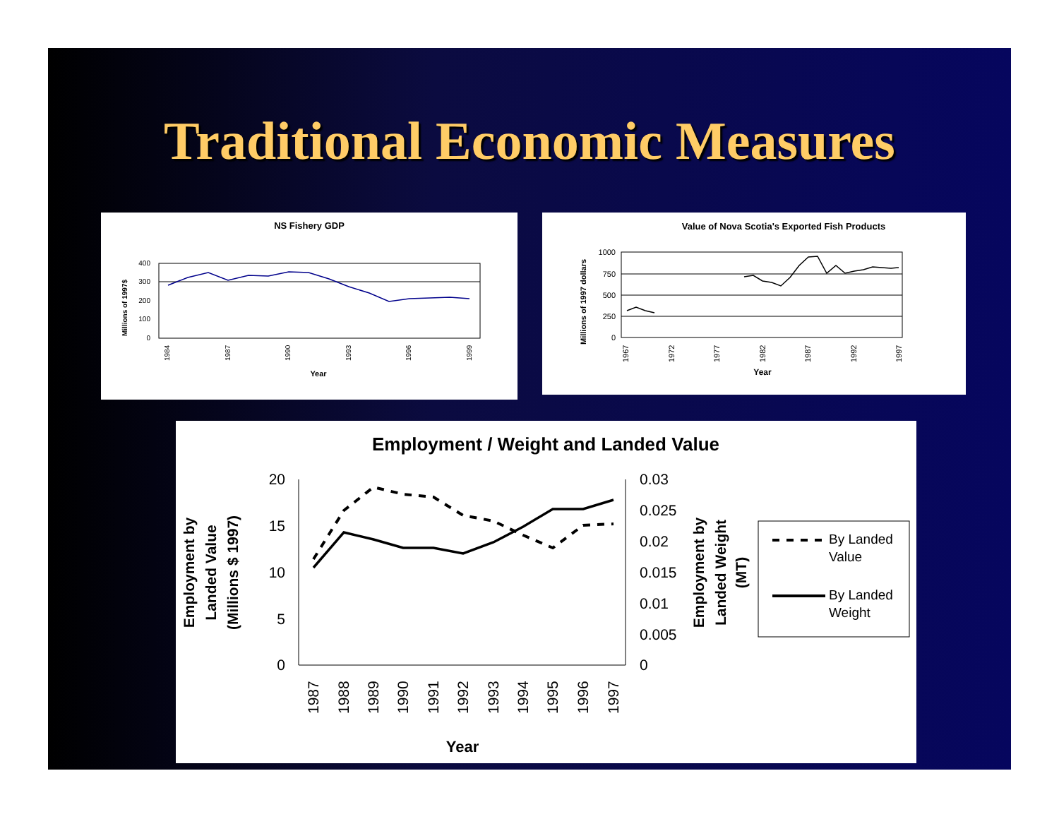Traditional Economic Measures
NS Fishery GDP
400
300
200
100
0
Millions of 1997$
1984
1987
1990
1993
1996
1999
Year
Value of Nova Scotia's Exported Fish Products
1000
750
500
250
0
Millions of 1997 dollars
1967
1972
1977
1982
1987
1992
1997
Year
Employment / Weight and Landed Value
20
15
10
5
0
0.03
0.025
0.02
0.015
0.01
0.005
0
Employment by
Landed Value
(Millions $ 1997)
Employment by
Landed Weight
(MT)
1987
1988
1989
1990
1991
1992
1993
1994
1995
1996
1997
Year
By Landed
Value
By Landed
Weight